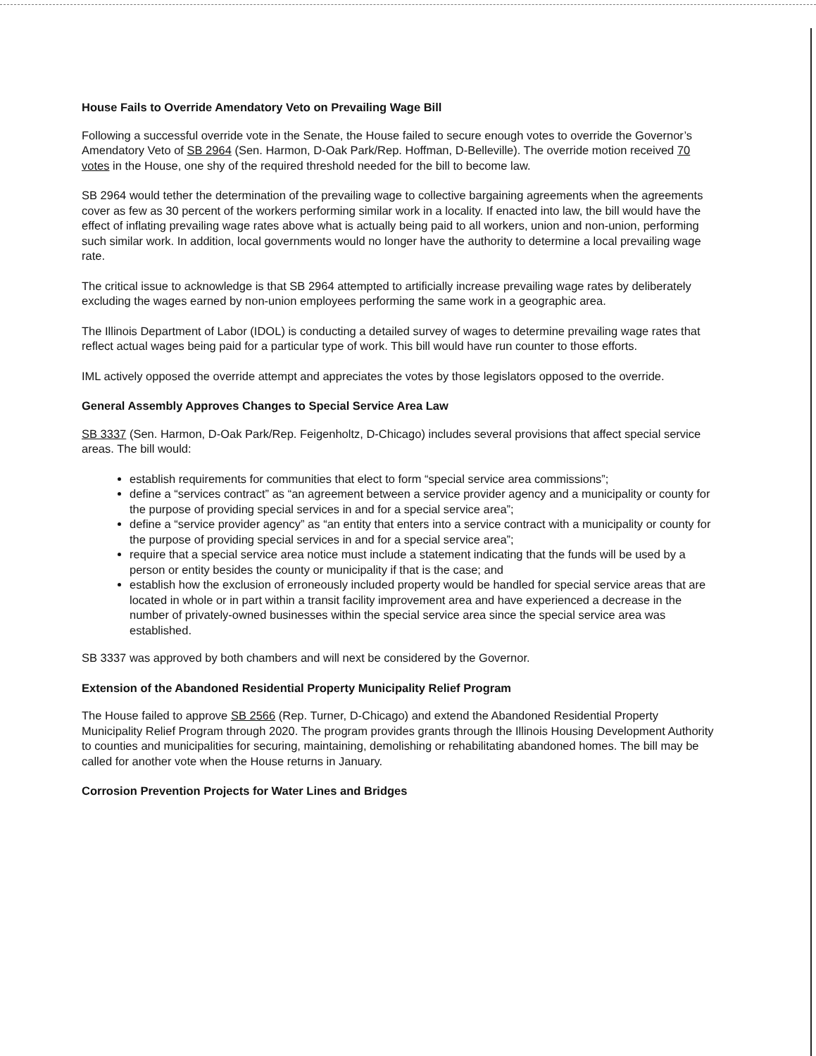House Fails to Override Amendatory Veto on Prevailing Wage Bill
Following a successful override vote in the Senate, the House failed to secure enough votes to override the Governor’s Amendatory Veto of SB 2964 (Sen. Harmon, D-Oak Park/Rep. Hoffman, D-Belleville). The override motion received 70 votes in the House, one shy of the required threshold needed for the bill to become law.
SB 2964 would tether the determination of the prevailing wage to collective bargaining agreements when the agreements cover as few as 30 percent of the workers performing similar work in a locality. If enacted into law, the bill would have the effect of inflating prevailing wage rates above what is actually being paid to all workers, union and non-union, performing such similar work. In addition, local governments would no longer have the authority to determine a local prevailing wage rate.
The critical issue to acknowledge is that SB 2964 attempted to artificially increase prevailing wage rates by deliberately excluding the wages earned by non-union employees performing the same work in a geographic area.
The Illinois Department of Labor (IDOL) is conducting a detailed survey of wages to determine prevailing wage rates that reflect actual wages being paid for a particular type of work. This bill would have run counter to those efforts.
IML actively opposed the override attempt and appreciates the votes by those legislators opposed to the override.
General Assembly Approves Changes to Special Service Area Law
SB 3337 (Sen. Harmon, D-Oak Park/Rep. Feigenholtz, D-Chicago) includes several provisions that affect special service areas. The bill would:
establish requirements for communities that elect to form “special service area commissions”;
define a “services contract” as “an agreement between a service provider agency and a municipality or county for the purpose of providing special services in and for a special service area”;
define a “service provider agency” as “an entity that enters into a service contract with a municipality or county for the purpose of providing special services in and for a special service area”;
require that a special service area notice must include a statement indicating that the funds will be used by a person or entity besides the county or municipality if that is the case; and
establish how the exclusion of erroneously included property would be handled for special service areas that are located in whole or in part within a transit facility improvement area and have experienced a decrease in the number of privately-owned businesses within the special service area since the special service area was established.
SB 3337 was approved by both chambers and will next be considered by the Governor.
Extension of the Abandoned Residential Property Municipality Relief Program
The House failed to approve SB 2566 (Rep. Turner, D-Chicago) and extend the Abandoned Residential Property Municipality Relief Program through 2020. The program provides grants through the Illinois Housing Development Authority to counties and municipalities for securing, maintaining, demolishing or rehabilitating abandoned homes. The bill may be called for another vote when the House returns in January.
Corrosion Prevention Projects for Water Lines and Bridges